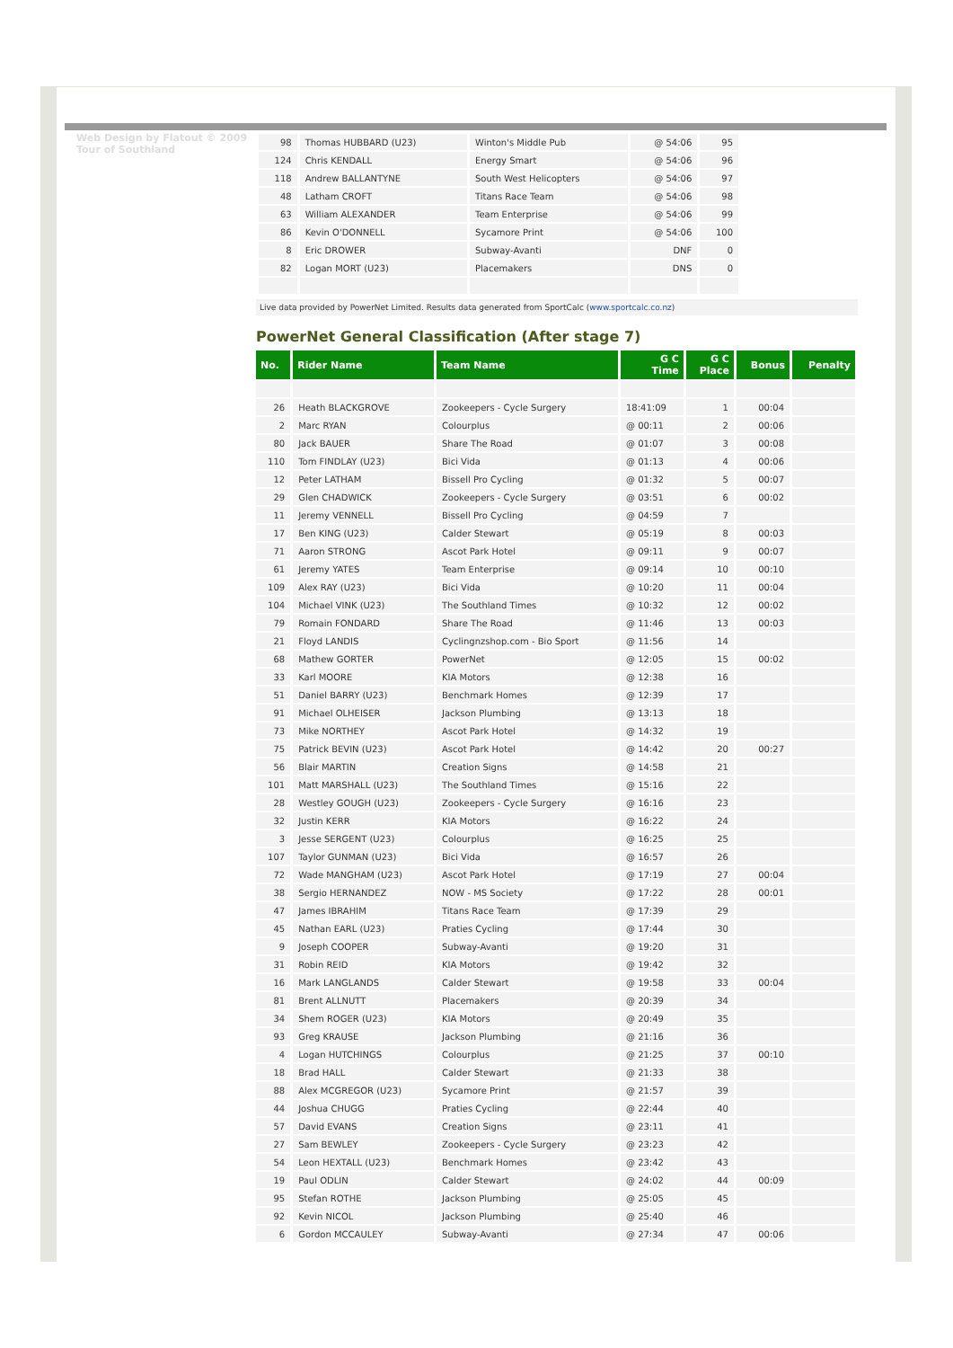Web Design by Flatout © 2009 Tour of Southland
| 98 | Thomas HUBBARD (U23) | Winton's Middle Pub | @ 54:06 | 95 |
| 124 | Chris KENDALL | Energy Smart | @ 54:06 | 96 |
| 118 | Andrew BALLANTYNE | South West Helicopters | @ 54:06 | 97 |
| 48 | Latham CROFT | Titans Race Team | @ 54:06 | 98 |
| 63 | William ALEXANDER | Team Enterprise | @ 54:06 | 99 |
| 86 | Kevin O'DONNELL | Sycamore Print | @ 54:06 | 100 |
| 8 | Eric DROWER | Subway-Avanti | DNF | 0 |
| 82 | Logan MORT (U23) | Placemakers | DNS | 0 |
Live data provided by PowerNet Limited. Results data generated from SportCalc (www.sportcalc.co.nz)
PowerNet General Classification (After stage 7)
| No. | Rider Name | Team Name | G C Time | G C Place | Bonus | Penalty |
| --- | --- | --- | --- | --- | --- | --- |
| 26 | Heath BLACKGROVE | Zookeepers - Cycle Surgery | 18:41:09 | 1 | 00:04 | |
| 2 | Marc RYAN | Colourplus | @ 00:11 | 2 | 00:06 | |
| 80 | Jack BAUER | Share The Road | @ 01:07 | 3 | 00:08 | |
| 110 | Tom FINDLAY (U23) | Bici Vida | @ 01:13 | 4 | 00:06 | |
| 12 | Peter LATHAM | Bissell Pro Cycling | @ 01:32 | 5 | 00:07 | |
| 29 | Glen CHADWICK | Zookeepers - Cycle Surgery | @ 03:51 | 6 | 00:02 | |
| 11 | Jeremy VENNELL | Bissell Pro Cycling | @ 04:59 | 7 | | |
| 17 | Ben KING (U23) | Calder Stewart | @ 05:19 | 8 | 00:03 | |
| 71 | Aaron STRONG | Ascot Park Hotel | @ 09:11 | 9 | 00:07 | |
| 61 | Jeremy YATES | Team Enterprise | @ 09:14 | 10 | 00:10 | |
| 109 | Alex RAY (U23) | Bici Vida | @ 10:20 | 11 | 00:04 | |
| 104 | Michael VINK (U23) | The Southland Times | @ 10:32 | 12 | 00:02 | |
| 79 | Romain FONDARD | Share The Road | @ 11:46 | 13 | 00:03 | |
| 21 | Floyd LANDIS | Cyclingnzshop.com - Bio Sport | @ 11:56 | 14 | | |
| 68 | Mathew GORTER | PowerNet | @ 12:05 | 15 | 00:02 | |
| 33 | Karl MOORE | KIA Motors | @ 12:38 | 16 | | |
| 51 | Daniel BARRY (U23) | Benchmark Homes | @ 12:39 | 17 | | |
| 91 | Michael OLHEISER | Jackson Plumbing | @ 13:13 | 18 | | |
| 73 | Mike NORTHEY | Ascot Park Hotel | @ 14:32 | 19 | | |
| 75 | Patrick BEVIN (U23) | Ascot Park Hotel | @ 14:42 | 20 | 00:27 | |
| 56 | Blair MARTIN | Creation Signs | @ 14:58 | 21 | | |
| 101 | Matt MARSHALL (U23) | The Southland Times | @ 15:16 | 22 | | |
| 28 | Westley GOUGH (U23) | Zookeepers - Cycle Surgery | @ 16:16 | 23 | | |
| 32 | Justin KERR | KIA Motors | @ 16:22 | 24 | | |
| 3 | Jesse SERGENT (U23) | Colourplus | @ 16:25 | 25 | | |
| 107 | Taylor GUNMAN (U23) | Bici Vida | @ 16:57 | 26 | | |
| 72 | Wade MANGHAM (U23) | Ascot Park Hotel | @ 17:19 | 27 | 00:04 | |
| 38 | Sergio HERNANDEZ | NOW - MS Society | @ 17:22 | 28 | 00:01 | |
| 47 | James IBRAHIM | Titans Race Team | @ 17:39 | 29 | | |
| 45 | Nathan EARL (U23) | Praties Cycling | @ 17:44 | 30 | | |
| 9 | Joseph COOPER | Subway-Avanti | @ 19:20 | 31 | | |
| 31 | Robin REID | KIA Motors | @ 19:42 | 32 | | |
| 16 | Mark LANGLANDS | Calder Stewart | @ 19:58 | 33 | 00:04 | |
| 81 | Brent ALLNUTT | Placemakers | @ 20:39 | 34 | | |
| 34 | Shem ROGER (U23) | KIA Motors | @ 20:49 | 35 | | |
| 93 | Greg KRAUSE | Jackson Plumbing | @ 21:16 | 36 | | |
| 4 | Logan HUTCHINGS | Colourplus | @ 21:25 | 37 | 00:10 | |
| 18 | Brad HALL | Calder Stewart | @ 21:33 | 38 | | |
| 88 | Alex MCGREGOR (U23) | Sycamore Print | @ 21:57 | 39 | | |
| 44 | Joshua CHUGG | Praties Cycling | @ 22:44 | 40 | | |
| 57 | David EVANS | Creation Signs | @ 23:11 | 41 | | |
| 27 | Sam BEWLEY | Zookeepers - Cycle Surgery | @ 23:23 | 42 | | |
| 54 | Leon HEXTALL (U23) | Benchmark Homes | @ 23:42 | 43 | | |
| 19 | Paul ODLIN | Calder Stewart | @ 24:02 | 44 | 00:09 | |
| 95 | Stefan ROTHE | Jackson Plumbing | @ 25:05 | 45 | | |
| 92 | Kevin NICOL | Jackson Plumbing | @ 25:40 | 46 | | |
| 6 | Gordon MCCAULEY | Subway-Avanti | @ 27:34 | 47 | 00:06 | |